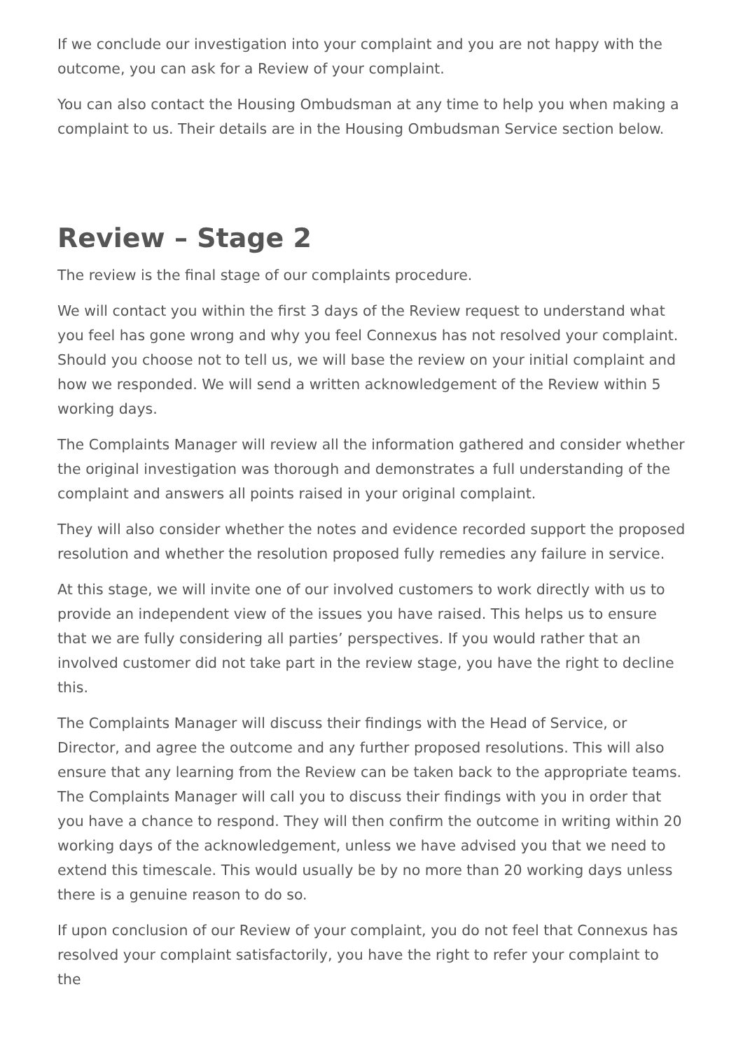If we conclude our investigation into your complaint and you are not happy with the outcome, you can ask for a Review of your complaint.
You can also contact the Housing Ombudsman at any time to help you when making a complaint to us. Their details are in the Housing Ombudsman Service section below.
Review – Stage 2
The review is the final stage of our complaints procedure.
We will contact you within the first 3 days of the Review request to understand what you feel has gone wrong and why you feel Connexus has not resolved your complaint. Should you choose not to tell us, we will base the review on your initial complaint and how we responded. We will send a written acknowledgement of the Review within 5 working days.
The Complaints Manager will review all the information gathered and consider whether the original investigation was thorough and demonstrates a full understanding of the complaint and answers all points raised in your original complaint.
They will also consider whether the notes and evidence recorded support the proposed resolution and whether the resolution proposed fully remedies any failure in service.
At this stage, we will invite one of our involved customers to work directly with us to provide an independent view of the issues you have raised. This helps us to ensure that we are fully considering all parties’ perspectives. If you would rather that an involved customer did not take part in the review stage, you have the right to decline this.
The Complaints Manager will discuss their findings with the Head of Service, or Director, and agree the outcome and any further proposed resolutions. This will also ensure that any learning from the Review can be taken back to the appropriate teams. The Complaints Manager will call you to discuss their findings with you in order that you have a chance to respond. They will then confirm the outcome in writing within 20 working days of the acknowledgement, unless we have advised you that we need to extend this timescale. This would usually be by no more than 20 working days unless there is a genuine reason to do so.
If upon conclusion of our Review of your complaint, you do not feel that Connexus has resolved your complaint satisfactorily, you have the right to refer your complaint to the